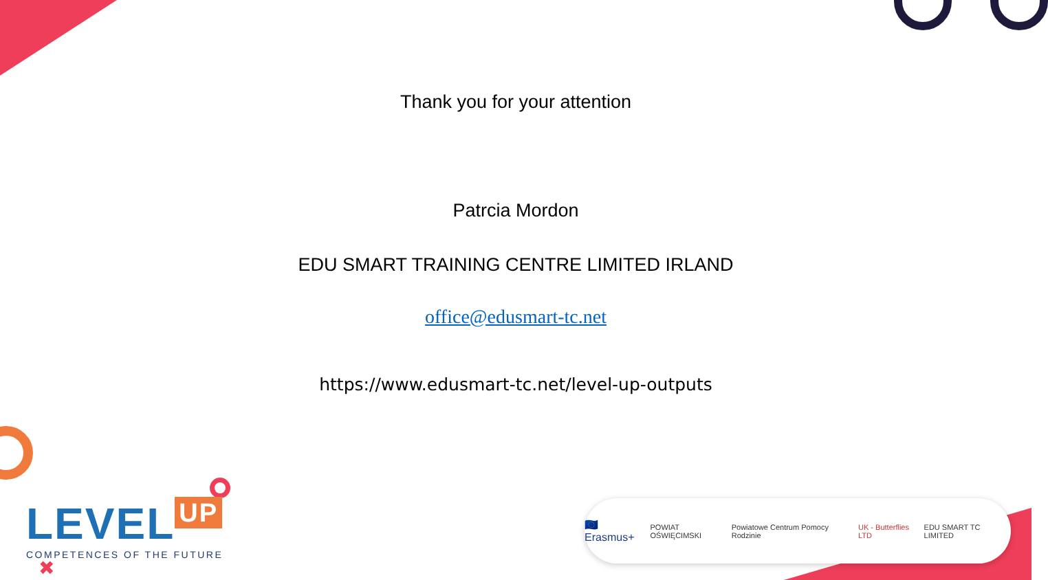Thank you for your attention
Patrcia Mordon
EDU SMART TRAINING CENTRE LIMITED IRLAND
office@edusmart-tc.net
https://www.edusmart-tc.net/level-up-outputs
LEVEL UP
COMPETENCES OF THE FUTURE
✖
🇪🇺 Erasmus+ POWIAT OŚWIĘCIMSKI Powiatowe Centrum Pomocy Rodzinie UK - Butterflies LTD EDU SMART TC LIMITED